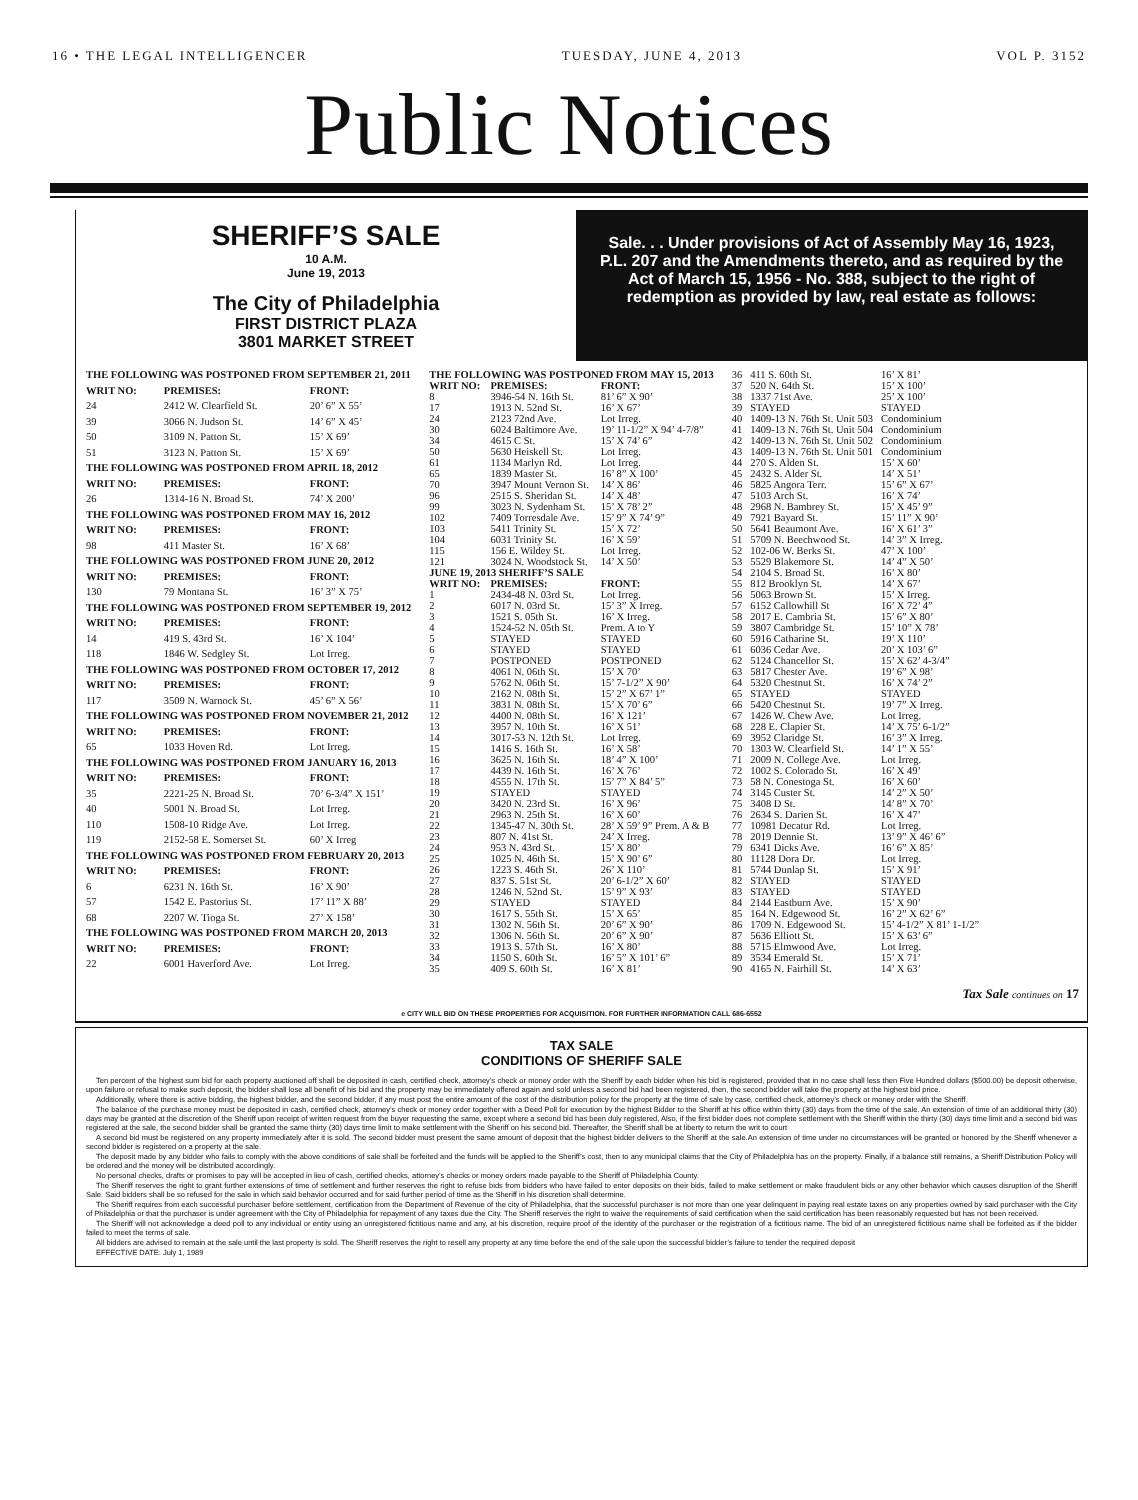16 • THE LEGAL INTELLIGENCER TUESDAY, JUNE 4, 2013 VOL P. 3152
Public Notices
SHERIFF’S SALE
10 A.M.
June 19, 2013
The City of Philadelphia
FIRST DISTRICT PLAZA
3801 MARKET STREET
Sale. . . Under provisions of Act of Assembly May 16, 1923, P.L. 207 and the Amendments thereto, and as required by the Act of March 15, 1956 - No. 388, subject to the right of redemption as provided by law, real estate as follows:
| THE FOLLOWING WAS POSTPONED FROM SEPTEMBER 21, 2011 | | |
| --- | --- | --- |
| WRIT NO: | PREMISES: | FRONT: |
| 24 | 2412 W. Clearfield St. | 20’ 6” X 55’ |
| 39 | 3066 N. Judson St. | 14’ 6” X 45’ |
| 50 | 3109 N. Patton St. | 15’ X 69’ |
| 51 | 3123 N. Patton St. | 15’ X 69’ |
| THE FOLLOWING WAS POSTPONED FROM APRIL 18, 2012 | | |
| WRIT NO: | PREMISES: | FRONT: |
| 26 | 1314-16 N. Broad St. | 74’ X 200’ |
| THE FOLLOWING WAS POSTPONED FROM MAY 16, 2012 | | |
| WRIT NO: | PREMISES: | FRONT: |
| 98 | 411 Master St. | 16’ X 68’ |
| THE FOLLOWING WAS POSTPONED FROM JUNE 20, 2012 | | |
| WRIT NO: | PREMISES: | FRONT: |
| 130 | 79 Montana St. | 16’ 3” X 75’ |
| THE FOLLOWING WAS POSTPONED FROM SEPTEMBER 19, 2012 | | |
| WRIT NO: | PREMISES: | FRONT: |
| 14 | 419 S. 43rd St. | 16’ X 104’ |
| 118 | 1846 W. Sedgley St. | Lot Irreg. |
| THE FOLLOWING WAS POSTPONED FROM OCTOBER 17, 2012 | | |
| WRIT NO: | PREMISES: | FRONT: |
| 117 | 3509 N. Warnock St. | 45’ 6” X 56’ |
| THE FOLLOWING WAS POSTPONED FROM NOVEMBER 21, 2012 | | |
| WRIT NO: | PREMISES: | FRONT: |
| 65 | 1033 Hoven Rd. | Lot Irreg. |
| THE FOLLOWING WAS POSTPONED FROM JANUARY 16, 2013 | | |
| WRIT NO: | PREMISES: | FRONT: |
| 35 | 2221-25 N. Broad St. | 70’ 6-3/4” X 151’ |
| 40 | 5001 N. Broad St. | Lot Irreg. |
| 110 | 1508-10 Ridge Ave. | Lot Irreg. |
| 119 | 2152-58 E. Somerset St. | 60’ X Irreg |
| THE FOLLOWING WAS POSTPONED FROM FEBRUARY 20, 2013 | | |
| WRIT NO: | PREMISES: | FRONT: |
| 6 | 6231 N. 16th St. | 16’ X 90’ |
| 57 | 1542 E. Pastorius St. | 17’ 11” X 88’ |
| 68 | 2207 W. Tioga St. | 27’ X 158’ |
| THE FOLLOWING WAS POSTPONED FROM MARCH 20, 2013 | | |
| WRIT NO: | PREMISES: | FRONT: |
| 22 | 6001 Haverford Ave. | Lot Irreg. |
| THE FOLLOWING WAS POSTPONED FROM MAY 15, 2013 | | |
| --- | --- | --- |
| WRIT NO: | PREMISES: | FRONT: |
| 8 | 3946-54 N. 16th St. | 81’ 6” X 90’ |
| 17 | 1913 N. 52nd St. | 16’ X 67’ |
| 24 | 2123 72nd Ave. | Lot Irreg. |
| 30 | 6024 Baltimore Ave. | 19’ 11-1/2” X 94’ 4-7/8” |
| 34 | 4615 C St. | 15’ X 74’ 6” |
| 50 | 5630 Heiskell St. | Lot Irreg. |
| 61 | 1134 Marlyn Rd. | Lot Irreg. |
| 65 | 1839 Master St. | 16’ 8” X 100’ |
| 70 | 3947 Mount Vernon St. | 14’ X 86’ |
| 96 | 2515 S. Sheridan St. | 14’ X 48’ |
| 99 | 3023 N. Sydenham St. | 15’ X 78’ 2” |
| 102 | 7409 Torresdale Ave. | 15’ 9” X 74’ 9” |
| 103 | 5411 Trinity St. | 15’ X 72’ |
| 104 | 6031 Trinity St. | 16’ X 59’ |
| 115 | 156 E. Wildey St. | Lot Irreg. |
| 121 | 3024 N. Woodstock St. | 14’ X 50’ |
| JUNE 19, 2013 SHERIFF’S SALE | | |
| WRIT NO: | PREMISES: | FRONT: |
| 1 | 2434-48 N. 03rd St. | Lot Irreg. |
| 2 | 6017 N. 03rd St. | 15’ 3” X Irreg. |
| 3 | 1521 S. 05th St. | 16’ X Irreg. |
| 4 | 1524-52 N. 05th St. | Prem. A to Y |
| 5 | STAYED | STAYED |
| 6 | STAYED | STAYED |
| 7 | POSTPONED | POSTPONED |
| 8 | 4061 N. 06th St. | 15’ X 70’ |
| 9 | 5762 N. 06th St. | 15’ 7-1/2” X 90’ |
| 10 | 2162 N. 08th St. | 15’ 2” X 67’ 1” |
| 11 | 3831 N. 08th St. | 15’ X 70’ 6” |
| 12 | 4400 N. 08th St. | 16’ X 121’ |
| 13 | 3957 N. 10th St. | 16’ X 51’ |
| 14 | 3017-53 N. 12th St. | Lot Irreg. |
| 15 | 1416 S. 16th St. | 16’ X 58’ |
| 16 | 3625 N. 16th St. | 18’ 4” X 100’ |
| 17 | 4439 N. 16th St. | 16’ X 76’ |
| 18 | 4555 N. 17th St. | 15’ 7” X 84’ 5” |
| 19 | STAYED | STAYED |
| 20 | 3420 N. 23rd St. | 16’ X 96’ |
| 21 | 2963 N. 25th St. | 16’ X 60’ |
| 22 | 1345-47 N. 30th St. | 28’ X 59’ 9” Prem. A & B |
| 23 | 807 N. 41st St. | 24’ X Irreg. |
| 24 | 953 N. 43rd St. | 15’ X 80’ |
| 25 | 1025 N. 46th St. | 15’ X 90’ 6” |
| 26 | 1223 S. 46th St. | 26’ X 110’ |
| 27 | 837 S. 51st St. | 20’ 6-1/2” X 60’ |
| 28 | 1246 N. 52nd St. | 15’ 9” X 93’ |
| 29 | STAYED | STAYED |
| 30 | 1617 S. 55th St. | 15’ X 65’ |
| 31 | 1302 N. 56th St. | 20’ 6” X 90’ |
| 32 | 1306 N. 56th St. | 20’ 6” X 90’ |
| 33 | 1913 S. 57th St. | 16’ X 80’ |
| 34 | 1150 S. 60th St. | 16’ 5” X 101’ 6” |
| 35 | 409 S. 60th St. | 16’ X 81’ |
| 36 | 411 S. 60th St. | 16’ X 81’ |
| 37 | 520 N. 64th St. | 15’ X 100’ |
| 38 | 1337 71st Ave. | 25’ X 100’ |
| 39 | STAYED | STAYED |
| 40 | 1409-13 N. 76th St. Unit 503 | Condominium |
| 41 | 1409-13 N. 76th St. Unit 504 | Condominium |
| 42 | 1409-13 N. 76th St. Unit 502 | Condominium |
| 43 | 1409-13 N. 76th St. Unit 501 | Condominium |
| 44 | 270 S. Alden St. | 15’ X 60’ |
| 45 | 2432 S. Alder St. | 14’ X 51’ |
| 46 | 5825 Angora Terr. | 15’ 6” X 67’ |
| 47 | 5103 Arch St. | 16’ X 74’ |
| 48 | 2968 N. Bambrey St. | 15’ X 45’ 9” |
| 49 | 7921 Bayard St. | 15’ 11” X 90’ |
| 50 | 5641 Beaumont Ave. | 16’ X 61’ 3” |
| 51 | 5709 N. Beechwood St. | 14’ 3” X Irreg. |
| 52 | 102-06 W. Berks St. | 47’ X 100’ |
| 53 | 5529 Blakemore St. | 14’ 4” X 50’ |
| 54 | 2104 S. Broad St. | 16’ X 80’ |
| 55 | 812 Brooklyn St. | 14’ X 67’ |
| 56 | 5063 Brown St. | 15’ X Irreg. |
| 57 | 6152 Callowhill St | 16’ X 72’ 4” |
| 58 | 2017 E. Cambria St. | 15’ 6” X 80’ |
| 59 | 3807 Cambridge St. | 15’ 10” X 78’ |
| 60 | 5916 Catharine St. | 19’ X 110’ |
| 61 | 6036 Cedar Ave. | 20’ X 103’ 6” |
| 62 | 5124 Chancellor St. | 15’ X 62’ 4-3/4” |
| 63 | 5817 Chester Ave. | 19’ 6” X 98’ |
| 64 | 5320 Chestnut St. | 16’ X 74’ 2” |
| 65 | STAYED | STAYED |
| 66 | 5420 Chestnut St. | 19’ 7” X Irreg. |
| 67 | 1426 W. Chew Ave. | Lot Irreg. |
| 68 | 228 E. Clapier St. | 14’ X 75’ 6-1/2” |
| 69 | 3952 Claridge St. | 16’ 3” X Irreg. |
| 70 | 1303 W. Clearfield St. | 14’ 1” X 55’ |
| 71 | 2009 N. College Ave. | Lot Irreg. |
| 72 | 1002 S. Colorado St. | 16’ X 49’ |
| 73 | 58 N. Conestoga St. | 16’ X 60’ |
| 74 | 3145 Custer St. | 14’ 2” X 50’ |
| 75 | 3408 D St. | 14’ 8” X 70’ |
| 76 | 2634 S. Darien St. | 16’ X 47’ |
| 77 | 10981 Decatur Rd. | Lot Irreg. |
| 78 | 2019 Dennie St. | 13’ 9” X 46’ 6” |
| 79 | 6341 Dicks Ave. | 16’ 6” X 85’ |
| 80 | 11128 Dora Dr. | Lot Irreg. |
| 81 | 5744 Dunlap St. | 15’ X 91’ |
| 82 | STAYED | STAYED |
| 83 | STAYED | STAYED |
| 84 | 2144 Eastburn Ave. | 15’ X 90’ |
| 85 | 164 N. Edgewood St. | 16’ 2” X 62’ 6” |
| 86 | 1709 N. Edgewood St. | 15’ 4-1/2” X 81’ 1-1/2” |
| 87 | 5636 Elliott St. | 15’ X 63’ 6” |
| 88 | 5715 Elmwood Ave. | Lot Irreg. |
| 89 | 3534 Emerald St. | 15’ X 71’ |
| 90 | 4165 N. Fairhill St. | 14’ X 63’ |
Tax Sale continues on 17
e CITY WILL BID ON THESE PROPERTIES FOR ACQUISITION. FOR FURTHER INFORMATION CALL 686-6552
TAX SALE
CONDITIONS OF SHERIFF SALE
Ten percent of the highest sum bid for each property auctioned off shall be deposited in cash, certified check, attorney’s check or money order with the Sheriff by each bidder when his bid is registered, provided that in no case shall less then Five Hundred dollars ($500.00) be deposit otherwise, upon failure or refusal to make such deposit, the bidder shall lose all benefit of his bid and the property may be immediately offered again and sold unless a second bid had been registered, then, the second bidder will take the property at the highest bid price.
Additionally, where there is active bidding, the highest bidder, and the second bidder, if any must post the entire amount of the cost of the distribution policy for the property at the time of sale by case, certified check, attorney’s check or money order with the Sheriff.
The balance of the purchase money must be deposited in cash, certified check, attorney’s check or money order together with a Deed Poll for execution by the highest Bidder to the Sheriff at his office within thirty (30) days from the time of the sale. An extension of time of an additional thirty (30) days may be granted at the discretion of the Sheriff upon receipt of written request from the buyer requesting the same, except where a second bid has been duly registered, Also, if the first bidder does not complete settlement with the Sheriff within the thirty (30) days time limit and a second bid was registered at the sale, the second bidder shall be granted the same thirty (30) days time limit to make settlement with the Sheriff on his second bid. Thereafter, the Sheriff shall be at liberty to return the writ to court
A second bid must be registered on any property immediately after it is sold. The second bidder must present the same amount of deposit that the highest bidder delivers to the Sheriff at the sale.An extension of time under no circumstances will be granted or honored by the Sheriff whenever a second bidder is registered on a property at the sale.
The deposit made by any bidder who fails to comply with the above conditions of sale shall be forfeited and the funds will be applied to the Sheriff’s cost, then to any municipal claims that the City of Philadelphia has on the property. Finally, if a balance still remains, a Sheriff Distribution Policy will be ordered and the money will be distributed accordingly.
No personal checks, drafts or promises to pay will be accepted in lieu of cash, certified checks, attorney’s checks or money orders made payable to the Sheriff of Philadelphia County.
The Sheriff reserves the right to grant further extensions of time of settlement and further reserves the right to refuse bids from bidders who have failed to enter deposits on their bids, failed to make settlement or make fraudulent bids or any other behavior which causes disruption of the Sheriff Sale. Said bidders shall be so refused for the sale in which said behavior occurred and for said further period of time as the Sheriff in his discretion shall determine.
The Sheriff requires from each successful purchaser before settlement, certification from the Department of Revenue of the city of Philadelphia, that the successful purchaser is not more than one year delinquent in paying real estate taxes on any properties owned by said purchaser with the City of Philadelphia or that the purchaser is under agreement with the City of Philadelphia for repayment of any taxes due the City. The Sheriff reserves the right to waive the requirements of said certification when the said certification has been reasonably requested but has not been received.
The Sheriff will not acknowledge a deed poll to any individual or entity using an unregistered fictitious name and any, at his discretion, require proof of the identity of the purchaser or the registration of a fictitious name. The bid of an unregistered fictitious name shall be forfeited as if the bidder failed to meet the terms of sale.
All bidders are advised to remain at the sale until the last property is sold. The Sheriff reserves the right to resell any property at any time before the end of the sale upon the successful bidder’s failure to tender the required deposit
EFFECTIVE DATE: July 1, 1989